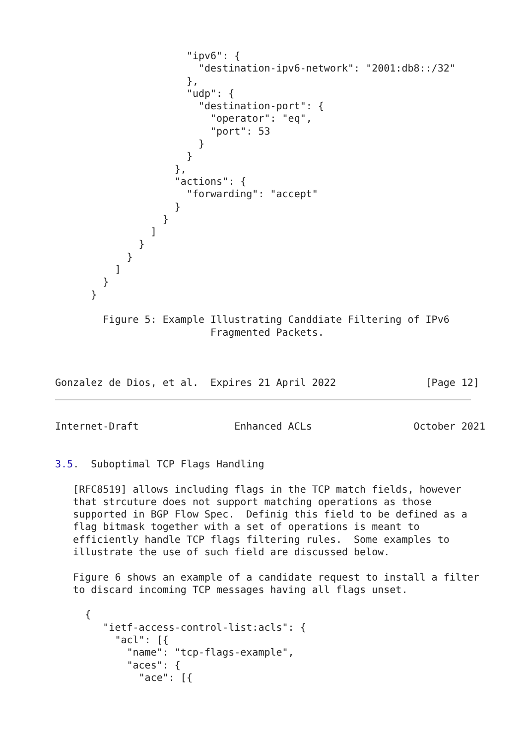"ipv6": {
                        "destination-ipv6-network": "2001:db8::/32"
                      },
                      "udp": {
                        "destination-port": {
                          "operator": "eq",
                          "port": 53
                        }
                      }
                    },
                    "actions": {
                      "forwarding": "accept"
                    }
                  }
                ]
              }
            }
          ]
        }
      }

        Figure 5: Example Illustrating Canddiate Filtering of IPv6
                          Fragmented Packets.



Gonzalez de Dios, et al.  Expires 21 April 2022               [Page 12]
Internet-Draft                Enhanced ACLs                 October 2021


3.5.  Suboptimal TCP Flags Handling

   [RFC8519] allows including flags in the TCP match fields, however
   that strcuture does not support matching operations as those
   supported in BGP Flow Spec.  Definig this field to be defined as a
   flag bitmask together with a set of operations is meant to
   efficiently handle TCP flags filtering rules.  Some examples to
   illustrate the use of such field are discussed below.

   Figure 6 shows an example of a candidate request to install a filter
   to discard incoming TCP messages having all flags unset.

     {
        "ietf-access-control-list:acls": {
          "acl": [{
            "name": "tcp-flags-example",
            "aces": {
              "ace": [{